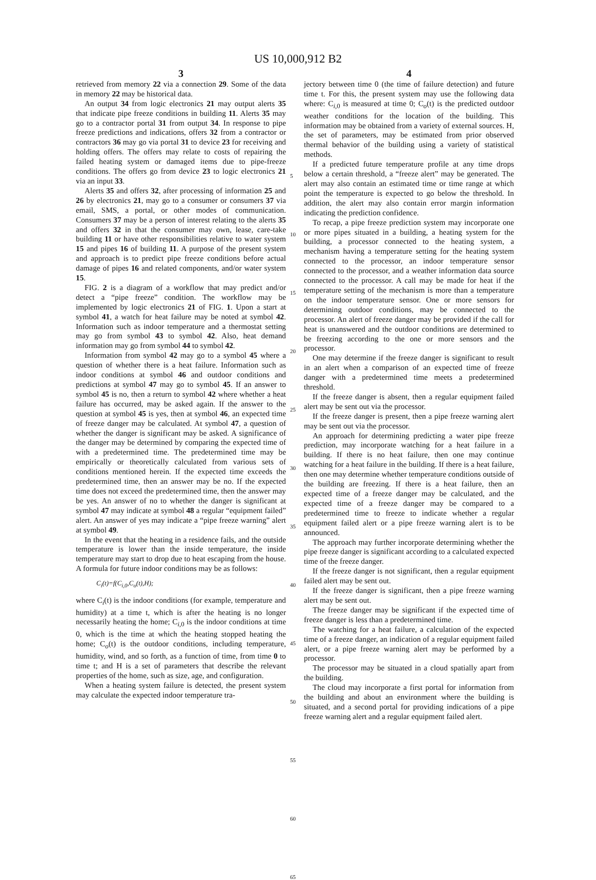US 10,000,912 B2
3
retrieved from memory 22 via a connection 29. Some of the data in memory 22 may be historical data.
An output 34 from logic electronics 21 may output alerts 35 that indicate pipe freeze conditions in building 11. Alerts 35 may go to a contractor portal 31 from output 34. In response to pipe freeze predictions and indications, offers 32 from a contractor or contractors 36 may go via portal 31 to device 23 for receiving and holding offers. The offers may relate to costs of repairing the failed heating system or damaged items due to pipe-freeze conditions. The offers go from device 23 to logic electronics 21 via an input 33.
Alerts 35 and offers 32, after processing of information 25 and 26 by electronics 21, may go to a consumer or consumers 37 via email, SMS, a portal, or other modes of communication. Consumers 37 may be a person of interest relating to the alerts 35 and offers 32 in that the consumer may own, lease, care-take building 11 or have other responsibilities relative to water system 15 and pipes 16 of building 11. A purpose of the present system and approach is to predict pipe freeze conditions before actual damage of pipes 16 and related components, and/or water system 15.
FIG. 2 is a diagram of a workflow that may predict and/or detect a “pipe freeze” condition. The workflow may be implemented by logic electronics 21 of FIG. 1. Upon a start at symbol 41, a watch for heat failure may be noted at symbol 42. Information such as indoor temperature and a thermostat setting may go from symbol 43 to symbol 42. Also, heat demand information may go from symbol 44 to symbol 42.
Information from symbol 42 may go to a symbol 45 where a question of whether there is a heat failure. Information such as indoor conditions at symbol 46 and outdoor conditions and predictions at symbol 47 may go to symbol 45. If an answer to symbol 45 is no, then a return to symbol 42 where whether a heat failure has occurred, may be asked again. If the answer to the question at symbol 45 is yes, then at symbol 46, an expected time of freeze danger may be calculated. At symbol 47, a question of whether the danger is significant may be asked. A significance of the danger may be determined by comparing the expected time of with a predetermined time. The predetermined time may be empirically or theoretically calculated from various sets of conditions mentioned herein. If the expected time exceeds the predetermined time, then an answer may be no. If the expected time does not exceed the predetermined time, then the answer may be yes. An answer of no to whether the danger is significant at symbol 47 may indicate at symbol 48 a regular “equipment failed” alert. An answer of yes may indicate a “pipe freeze warning” alert at symbol 49.
In the event that the heating in a residence fails, and the outside temperature is lower than the inside temperature, the inside temperature may start to drop due to heat escaping from the house. A formula for future indoor conditions may be as follows:
C<sub>i</sub>(t)=f(C<sub>i,0</sub>,C<sub>o</sub>(t),H);
where C<sub>i</sub>(t) is the indoor conditions (for example, temperature and humidity) at a time t, which is after the heating is no longer necessarily heating the home; C<sub>i,0</sub> is the indoor conditions at time 0, which is the time at which the heating stopped heating the home; C<sub>o</sub>(t) is the outdoor conditions, including temperature, humidity, wind, and so forth, as a function of time, from time 0 to time t; and H is a set of parameters that describe the relevant properties of the home, such as size, age, and configuration.
When a heating system failure is detected, the present system may calculate the expected indoor temperature tra-
5
10
15
20
25
30
35
40
45
50
55
60
65
4
jectory between time 0 (the time of failure detection) and future time t. For this, the present system may use the following data where: C<sub>i,0</sub> is measured at time 0; C<sub>o</sub>(t) is the predicted outdoor weather conditions for the location of the building. This information may be obtained from a variety of external sources. H, the set of parameters, may be estimated from prior observed thermal behavior of the building using a variety of statistical methods.
If a predicted future temperature profile at any time drops below a certain threshold, a “freeze alert” may be generated. The alert may also contain an estimated time or time range at which point the temperature is expected to go below the threshold. In addition, the alert may also contain error margin information indicating the prediction confidence.
To recap, a pipe freeze prediction system may incorporate one or more pipes situated in a building, a heating system for the building, a processor connected to the heating system, a mechanism having a temperature setting for the heating system connected to the processor, an indoor temperature sensor connected to the processor, and a weather information data source connected to the processor. A call may be made for heat if the temperature setting of the mechanism is more than a temperature on the indoor temperature sensor. One or more sensors for determining outdoor conditions, may be connected to the processor. An alert of freeze danger may be provided if the call for heat is unanswered and the outdoor conditions are determined to be freezing according to the one or more sensors and the processor.
One may determine if the freeze danger is significant to result in an alert when a comparison of an expected time of freeze danger with a predetermined time meets a predetermined threshold.
If the freeze danger is absent, then a regular equipment failed alert may be sent out via the processor.
If the freeze danger is present, then a pipe freeze warning alert may be sent out via the processor.
An approach for determining predicting a water pipe freeze prediction, may incorporate watching for a heat failure in a building. If there is no heat failure, then one may continue watching for a heat failure in the building. If there is a heat failure, then one may determine whether temperature conditions outside of the building are freezing. If there is a heat failure, then an expected time of a freeze danger may be calculated, and the expected time of a freeze danger may be compared to a predetermined time to freeze to indicate whether a regular equipment failed alert or a pipe freeze warning alert is to be announced.
The approach may further incorporate determining whether the pipe freeze danger is significant according to a calculated expected time of the freeze danger.
If the freeze danger is not significant, then a regular equipment failed alert may be sent out.
If the freeze danger is significant, then a pipe freeze warning alert may be sent out.
The freeze danger may be significant if the expected time of freeze danger is less than a predetermined time.
The watching for a heat failure, a calculation of the expected time of a freeze danger, an indication of a regular equipment failed alert, or a pipe freeze warning alert may be performed by a processor.
The processor may be situated in a cloud spatially apart from the building.
The cloud may incorporate a first portal for information from the building and about an environment where the building is situated, and a second portal for providing indications of a pipe freeze warning alert and a regular equipment failed alert.